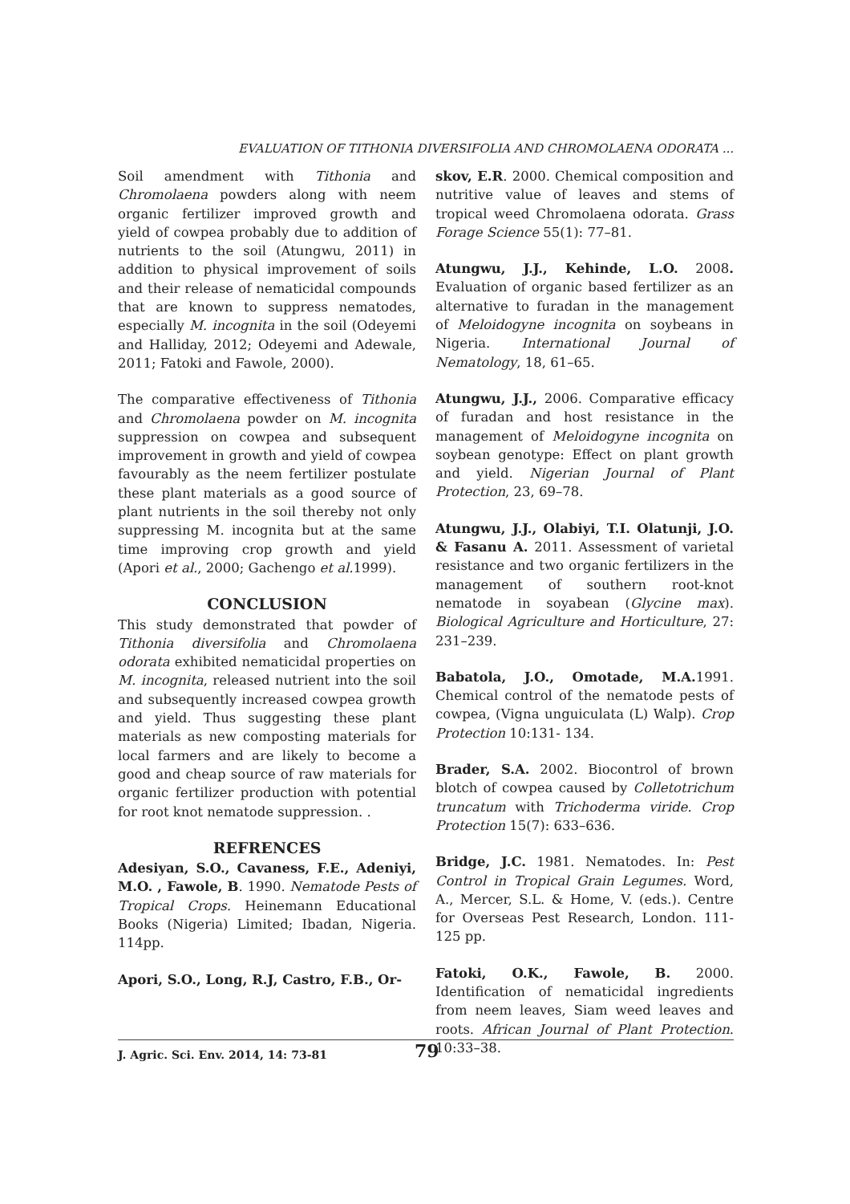EVALUATION OF TITHONIA DIVERSIFOLIA AND CHROMOLAENA ODORATA ...
Soil amendment with Tithonia and Chromolaena powders along with neem organic fertilizer improved growth and yield of cowpea probably due to addition of nutrients to the soil (Atungwu, 2011) in addition to physical improvement of soils and their release of nematicidal compounds that are known to suppress nematodes, especially M. incognita in the soil (Odeyemi and Halliday, 2012; Odeyemi and Adewale, 2011; Fatoki and Fawole, 2000).
The comparative effectiveness of Tithonia and Chromolaena powder on M. incognita suppression on cowpea and subsequent improvement in growth and yield of cowpea favourably as the neem fertilizer postulate these plant materials as a good source of plant nutrients in the soil thereby not only suppressing M. incognita but at the same time improving crop growth and yield (Apori et al., 2000; Gachengo et al. 1999).
CONCLUSION
This study demonstrated that powder of Tithonia diversifolia and Chromolaena odorata exhibited nematicidal properties on M. incognita, released nutrient into the soil and subsequently increased cowpea growth and yield. Thus suggesting these plant materials as new composting materials for local farmers and are likely to become a good and cheap source of raw materials for organic fertilizer production with potential for root knot nematode suppression. .
REFRENCES
Adesiyan, S.O., Cavaness, F.E., Adeniyi, M.O. , Fawole, B. 1990. Nematode Pests of Tropical Crops. Heinemann Educational Books (Nigeria) Limited; Ibadan, Nigeria. 114pp.
Apori, S.O., Long, R.J, Castro, F.B., Or-
skov, E.R. 2000. Chemical composition and nutritive value of leaves and stems of tropical weed Chromolaena odorata. Grass Forage Science 55(1): 77–81.
Atungwu, J.J., Kehinde, L.O. 2008. Evaluation of organic based fertilizer as an alternative to furadan in the management of Meloidogyne incognita on soybeans in Nigeria. International Journal of Nematology, 18, 61–65.
Atungwu, J.J., 2006. Comparative efficacy of furadan and host resistance in the management of Meloidogyne incognita on soybean genotype: Effect on plant growth and yield. Nigerian Journal of Plant Protection, 23, 69–78.
Atungwu, J.J., Olabiyi, T.I. Olatunji, J.O. & Fasanu A. 2011. Assessment of varietal resistance and two organic fertilizers in the management of southern root-knot nematode in soyabean (Glycine max). Biological Agriculture and Horticulture, 27: 231–239.
Babatola, J.O., Omotade, M.A. 1991. Chemical control of the nematode pests of cowpea, (Vigna unguiculata (L) Walp). Crop Protection 10:131- 134.
Brader, S.A. 2002. Biocontrol of brown blotch of cowpea caused by Colletotrichum truncatum with Trichoderma viride. Crop Protection 15(7): 633–636.
Bridge, J.C. 1981. Nematodes. In: Pest Control in Tropical Grain Legumes. Word, A., Mercer, S.L. & Home, V. (eds.). Centre for Overseas Pest Research, London. 111-125 pp.
Fatoki, O.K., Fawole, B. 2000. Identification of nematicidal ingredients from neem leaves, Siam weed leaves and roots. African Journal of Plant Protection. 10:33–38.
J. Agric. Sci. Env. 2014, 14: 73-81 79